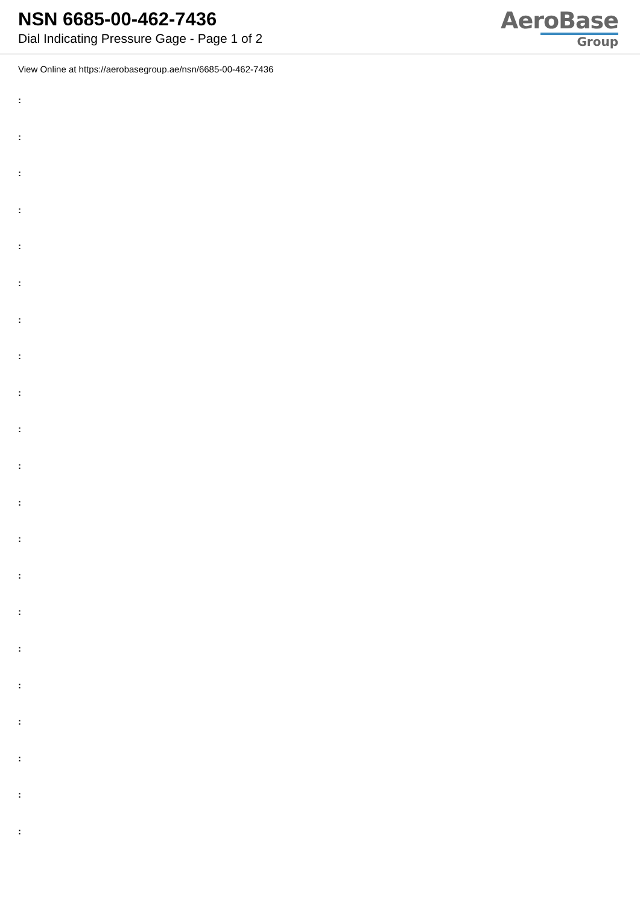NSN 6685-00-462-7436
Dial Indicating Pressure Gage - Page 1 of 2
AeroBase
Group
View Online at https://aerobasegroup.ae/nsn/6685-00-462-7436
:
:
:
:
:
:
:
:
:
:
:
:
:
:
:
:
:
:
:
:
: